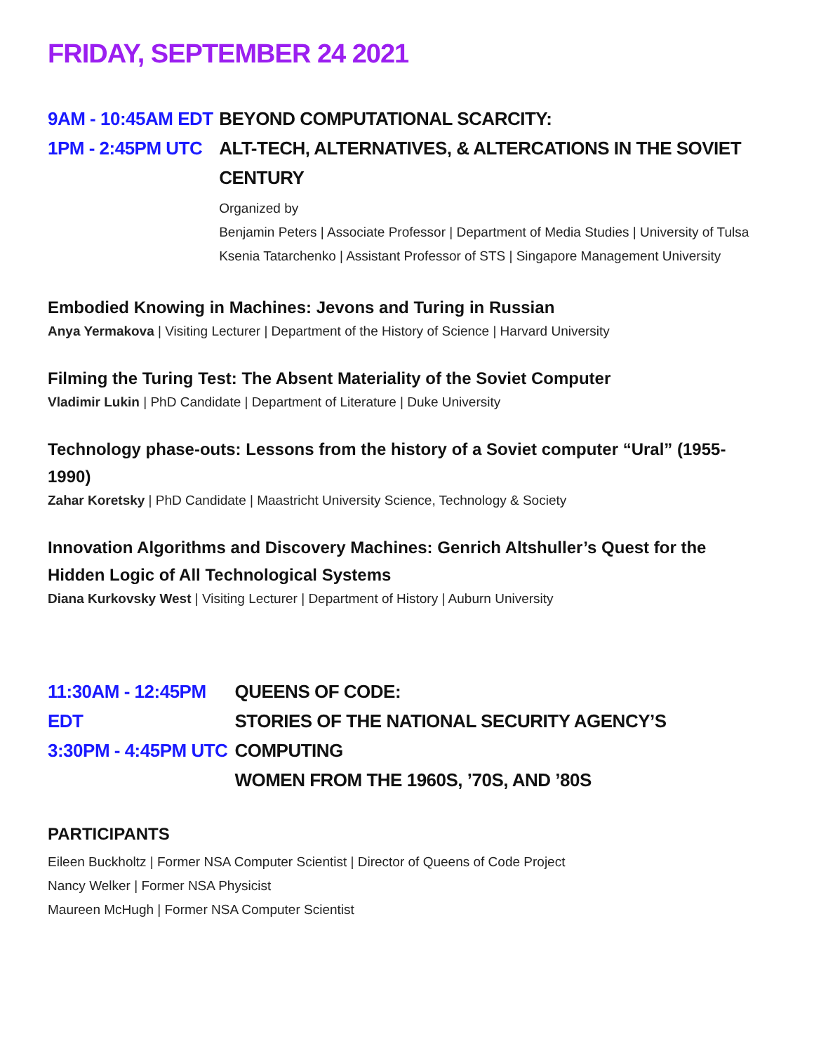FRIDAY, SEPTEMBER 24 2021
9AM - 10:45AM EDT
1PM - 2:45PM UTC
BEYOND COMPUTATIONAL SCARCITY:
ALT-TECH, ALTERNATIVES, & ALTERCATIONS IN THE SOVIET CENTURY
Organized by
Benjamin Peters | Associate Professor | Department of Media Studies | University of Tulsa
Ksenia Tatarchenko | Assistant Professor of STS | Singapore Management University
Embodied Knowing in Machines: Jevons and Turing in Russian
Anya Yermakova | Visiting Lecturer | Department of the History of Science | Harvard University
Filming the Turing Test: The Absent Materiality of the Soviet Computer
Vladimir Lukin | PhD Candidate | Department of Literature | Duke University
Technology phase-outs: Lessons from the history of a Soviet computer “Ural” (1955-1990)
Zahar Koretsky | PhD Candidate | Maastricht University Science, Technology & Society
Innovation Algorithms and Discovery Machines: Genrich Altshuller’s Quest for the
Hidden Logic of All Technological Systems
Diana Kurkovsky West | Visiting Lecturer | Department of History | Auburn University
11:30AM - 12:45PM EDT
3:30PM - 4:45PM UTC
QUEENS OF CODE:
STORIES OF THE NATIONAL SECURITY AGENCY’S COMPUTING
WOMEN FROM THE 1960S, ’70S, AND ’80S
PARTICIPANTS
Eileen Buckholtz | Former NSA Computer Scientist | Director of Queens of Code Project
Nancy Welker | Former NSA Physicist
Maureen McHugh | Former NSA Computer Scientist